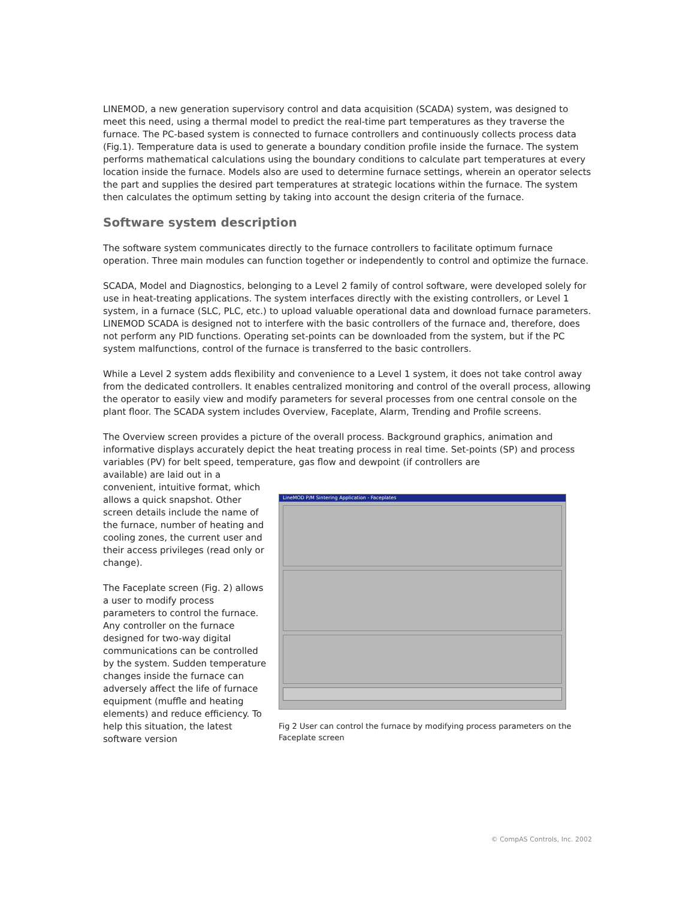LINEMOD, a new generation supervisory control and data acquisition (SCADA) system, was designed to meet this need, using a thermal model to predict the real-time part temperatures as they traverse the furnace. The PC-based system is connected to furnace controllers and continuously collects process data (Fig.1). Temperature data is used to generate a boundary condition profile inside the furnace. The system performs mathematical calculations using the boundary conditions to calculate part temperatures at every location inside the furnace. Models also are used to determine furnace settings, wherein an operator selects the part and supplies the desired part temperatures at strategic locations within the furnace. The system then calculates the optimum setting by taking into account the design criteria of the furnace.
Software system description
The software system communicates directly to the furnace controllers to facilitate optimum furnace operation. Three main modules can function together or independently to control and optimize the furnace.
SCADA, Model and Diagnostics, belonging to a Level 2 family of control software, were developed solely for use in heat-treating applications. The system interfaces directly with the existing controllers, or Level 1 system, in a furnace (SLC, PLC, etc.) to upload valuable operational data and download furnace parameters. LINEMOD SCADA is designed not to interfere with the basic controllers of the furnace and, therefore, does not perform any PID functions. Operating set-points can be downloaded from the system, but if the PC system malfunctions, control of the furnace is transferred to the basic controllers.
While a Level 2 system adds flexibility and convenience to a Level 1 system, it does not take control away from the dedicated controllers. It enables centralized monitoring and control of the overall process, allowing the operator to easily view and modify parameters for several processes from one central console on the plant floor. The SCADA system includes Overview, Faceplate, Alarm, Trending and Profile screens.
The Overview screen provides a picture of the overall process. Background graphics, animation and informative displays accurately depict the heat treating process in real time. Set-points (SP) and process variables (PV) for belt speed, temperature, gas flow and dewpoint (if controllers are
available) are laid out in a convenient, intuitive format, which allows a quick snapshot. Other screen details include the name of the furnace, number of heating and cooling zones, the current user and their access privileges (read only or change).
The Faceplate screen (Fig. 2) allows a user to modify process parameters to control the furnace. Any controller on the furnace designed for two-way digital communications can be controlled by the system. Sudden temperature changes inside the furnace can adversely affect the life of furnace equipment (muffle and heating elements) and reduce efficiency. To help this situation, the latest software version
LineMOD P/M Sintering Application - Faceplates
Fig 2 User can control the furnace by modifying process parameters on the Faceplate screen
© CompAS Controls, Inc. 2002